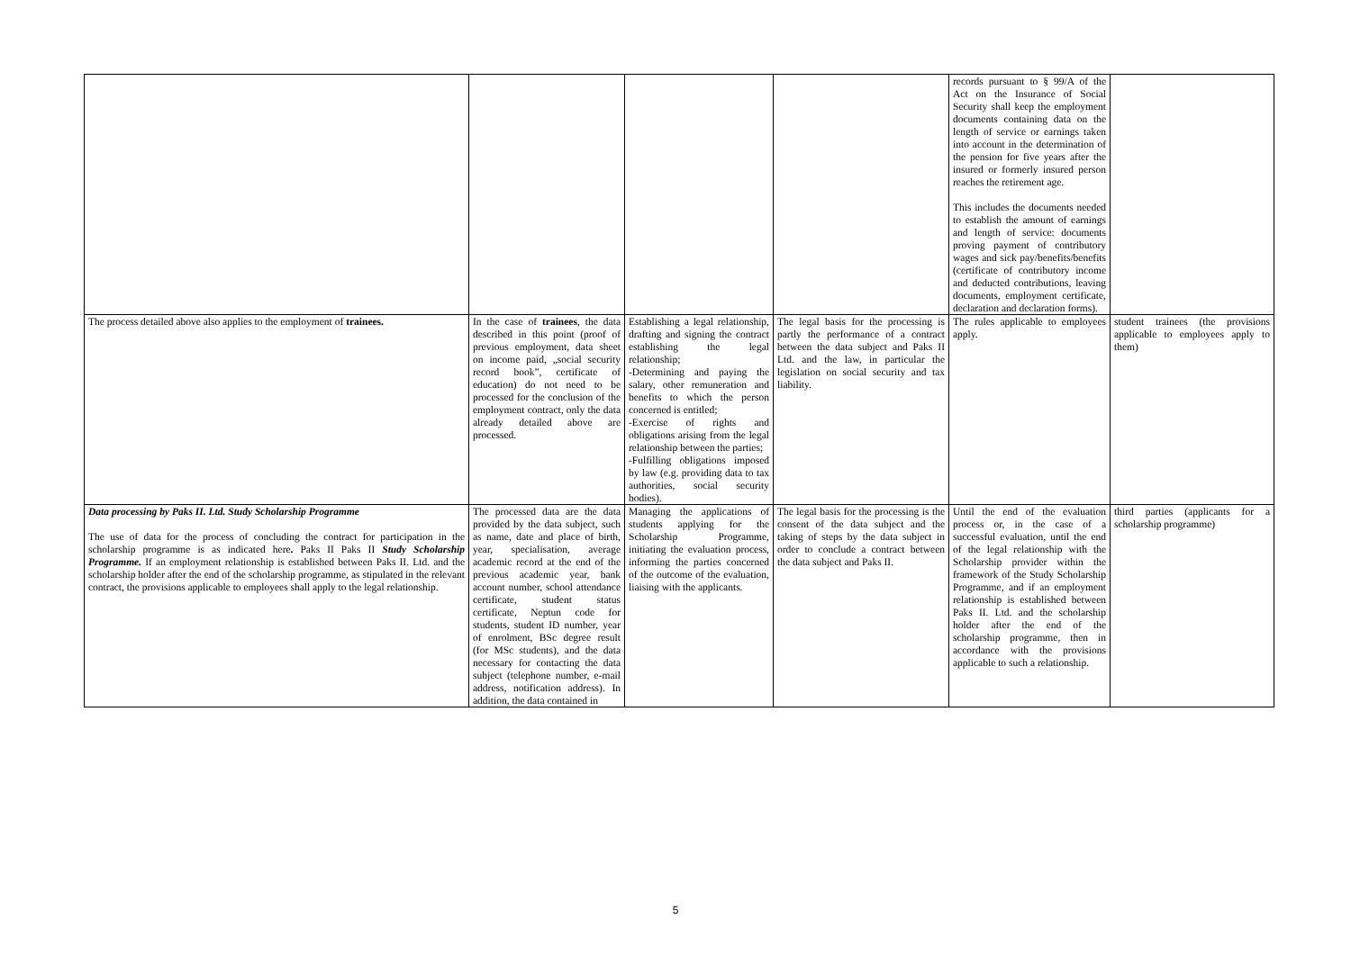| | | | | records pursuant to § 99/A of the Act on the Insurance of Social Security shall keep the employment documents containing data on the length of service or earnings taken into account in the determination of the pension for five years after the insured or formerly insured person reaches the retirement age. This includes the documents needed to establish the amount of earnings and length of service: documents proving payment of contributory wages and sick pay/benefits/benefits (certificate of contributory income and deducted contributions, leaving documents, employment certificate, declaration and declaration forms). | |
| The process detailed above also applies to the employment of trainees. | In the case of trainees , the data described in this point (proof of previous employment, data sheet on income paid, „social security record book”, certificate of education) do not need to be processed for the conclusion of the employment contract, only the data already detailed above are processed. | Establishing a legal relationship, drafting and signing the contract establishing the legal relationship; -Determining and paying the salary, other remuneration and benefits to which the person concerned is entitled; -Exercise of rights and obligations arising from the legal relationship between the parties; -Fulfilling obligations imposed by law (e.g. providing data to tax authorities, social security bodies). | The legal basis for the processing is partly the performance of a contract between the data subject and Paks II Ltd. and the law, in particular the legislation on social security and tax liability. | The rules applicable to employees apply. | student trainees (the provisions applicable to employees apply to them) |
| Data processing by Paks II. Ltd. Study Scholarship Programme The use of data for the process of concluding the contract for participation in the scholarship programme is as indicated here . Paks II Paks II Study Scholarship Programme. If an employment relationship is established between Paks II. Ltd. and the scholarship holder after the end of the scholarship programme, as stipulated in the relevant contract, the provisions applicable to employees shall apply to the legal relationship. | The processed data are the data provided by the data subject, such as name, date and place of birth, year, specialisation, average academic record at the end of the previous academic year, bank account number, school attendance certificate, student status certificate, Neptun code for students, student ID number, year of enrolment, BSc degree result (for MSc students), and the data necessary for contacting the data subject (telephone number, e-mail address, notification address). In addition, the data contained in | Managing the applications of students applying for the Scholarship Programme, initiating the evaluation process, informing the parties concerned of the outcome of the evaluation, liaising with the applicants. | The legal basis for the processing is the consent of the data subject and the taking of steps by the data subject in order to conclude a contract between the data subject and Paks II. | Until the end of the evaluation process or, in the case of a successful evaluation, until the end of the legal relationship with the Scholarship provider within the framework of the Study Scholarship Programme, and if an employment relationship is established between Paks II. Ltd. and the scholarship holder after the end of the scholarship programme, then in accordance with the provisions applicable to such a relationship. | third parties (applicants for a scholarship programme) |
5